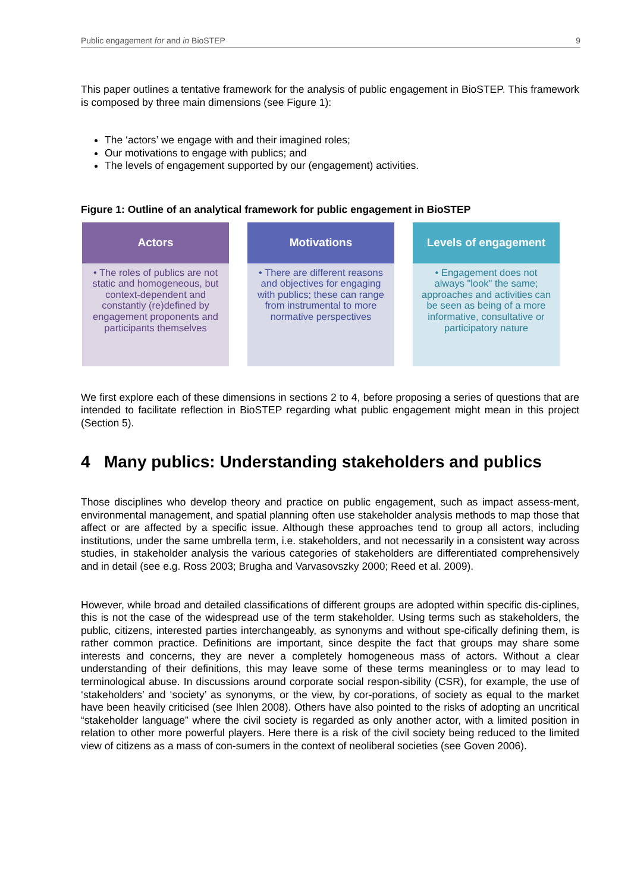Public engagement for and in BioSTEP 9
This paper outlines a tentative framework for the analysis of public engagement in BioSTEP. This framework is composed by three main dimensions (see Figure 1):
The ‘actors’ we engage with and their imagined roles;
Our motivations to engage with publics; and
The levels of engagement supported by our (engagement) activities.
Figure 1: Outline of an analytical framework for public engagement in BioSTEP
Actors
• The roles of publics are not static and homogeneous, but context-dependent and constantly (re)defined by engagement proponents and participants themselves
Motivations
• There are different reasons and objectives for engaging with publics; these can range from instrumental to more normative perspectives
Levels of engagement
• Engagement does not always "look" the same; approaches and activities can be seen as being of a more informative, consultative or participatory nature
We first explore each of these dimensions in sections 2 to 4, before proposing a series of questions that are intended to facilitate reflection in BioSTEP regarding what public engagement might mean in this project (Section 5).
4 Many publics: Understanding stakeholders and publics
Those disciplines who develop theory and practice on public engagement, such as impact assess-ment, environmental management, and spatial planning often use stakeholder analysis methods to map those that affect or are affected by a specific issue. Although these approaches tend to group all actors, including institutions, under the same umbrella term, i.e. stakeholders, and not necessarily in a consistent way across studies, in stakeholder analysis the various categories of stakeholders are differentiated comprehensively and in detail (see e.g. Ross 2003; Brugha and Varvasovszky 2000; Reed et al. 2009).
However, while broad and detailed classifications of different groups are adopted within specific dis-ciplines, this is not the case of the widespread use of the term stakeholder. Using terms such as stakeholders, the public, citizens, interested parties interchangeably, as synonyms and without spe-cifically defining them, is rather common practice. Definitions are important, since despite the fact that groups may share some interests and concerns, they are never a completely homogeneous mass of actors. Without a clear understanding of their definitions, this may leave some of these terms meaningless or to may lead to terminological abuse. In discussions around corporate social respon-sibility (CSR), for example, the use of ‘stakeholders’ and ‘society’ as synonyms, or the view, by cor-porations, of society as equal to the market have been heavily criticised (see Ihlen 2008). Others have also pointed to the risks of adopting an uncritical “stakeholder language” where the civil society is regarded as only another actor, with a limited position in relation to other more powerful players. Here there is a risk of the civil society being reduced to the limited view of citizens as a mass of con-sumers in the context of neoliberal societies (see Goven 2006).